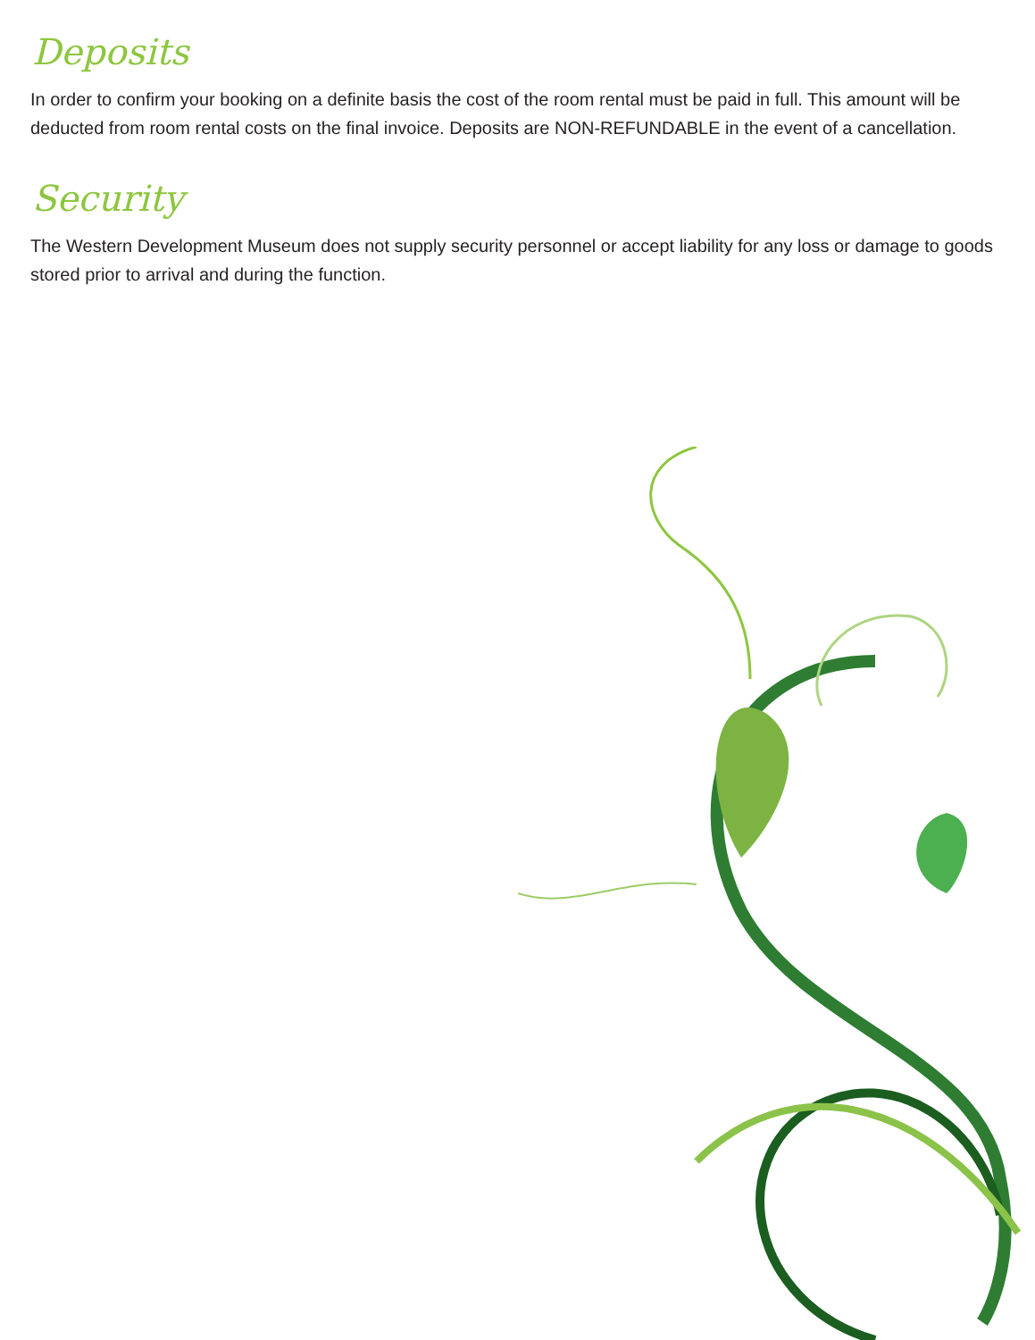Deposits
In order to confirm your booking on a definite basis the cost of the room rental must be paid in full. This amount will be deducted from room rental costs on the final invoice. Deposits are NON-REFUNDABLE in the event of a cancellation.
Security
The Western Development Museum does not supply security personnel or accept liability for any loss or damage to goods stored prior to arrival and during the function.